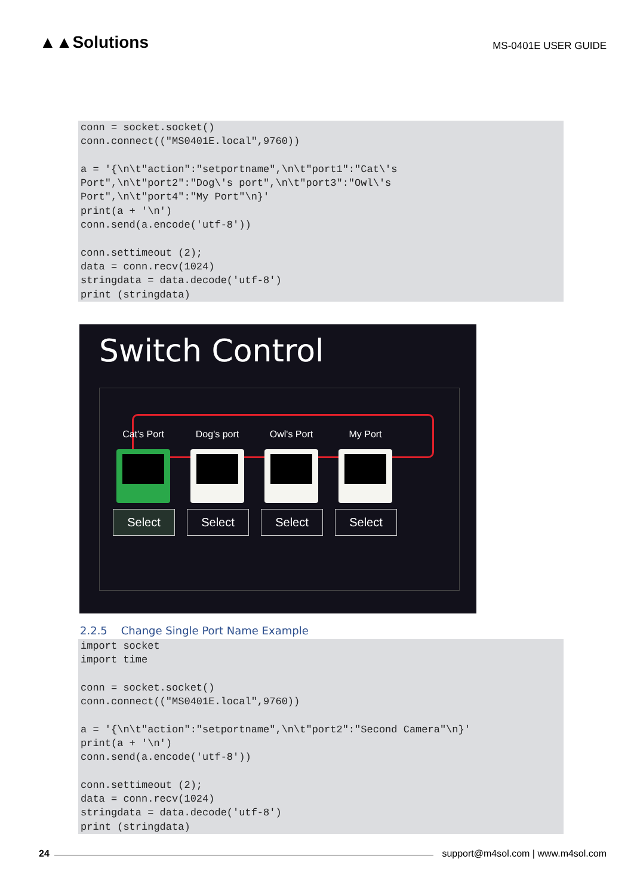▲▲Solutions
MS-0401E USER GUIDE
conn = socket.socket()
conn.connect(("MS0401E.local",9760))

a = '{\n\t"action":"setportname",\n\t"port1":"Cat\'s
Port",\n\t"port2":"Dog\'s port",\n\t"port3":"Owl\'s
Port",\n\t"port4":"My Port"\n}'
print(a + '\n')
conn.send(a.encode('utf-8'))

conn.settimeout (2);
data = conn.recv(1024)
stringdata = data.decode('utf-8')
print (stringdata)
Switch Control
Cat's Port
Select
Dog's port
Select
Owl's Port
Select
My Port
Select
2.2.5 Change Single Port Name Example
import socket
import time

conn = socket.socket()
conn.connect(("MS0401E.local",9760))

a = '{\n\t"action":"setportname",\n\t"port2":"Second Camera"\n}'
print(a + '\n')
conn.send(a.encode('utf-8'))

conn.settimeout (2);
data = conn.recv(1024)
stringdata = data.decode('utf-8')
print (stringdata)
24
support@m4sol.com | www.m4sol.com